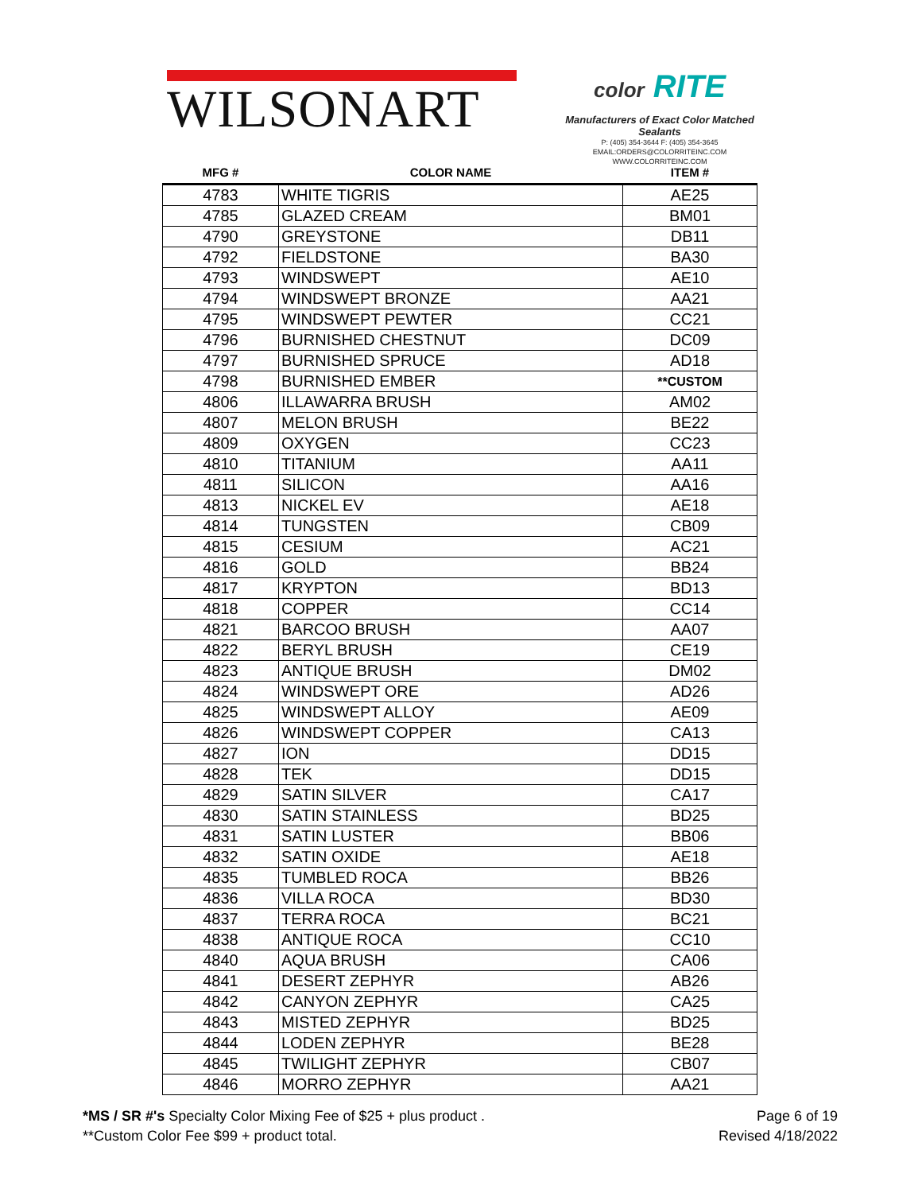WILSONART
color RITE
Manufacturers of Exact Color Matched Sealants
P: (405) 354-3644 F: (405) 354-3645
EMAIL:ORDERS@COLORRITEINC.COM
WWW.COLORRITEINC.COM
| MFG # | COLOR NAME | ITEM # |
| --- | --- | --- |
| 4783 | WHITE TIGRIS | AE25 |
| 4785 | GLAZED CREAM | BM01 |
| 4790 | GREYSTONE | DB11 |
| 4792 | FIELDSTONE | BA30 |
| 4793 | WINDSWEPT | AE10 |
| 4794 | WINDSWEPT BRONZE | AA21 |
| 4795 | WINDSWEPT PEWTER | CC21 |
| 4796 | BURNISHED CHESTNUT | DC09 |
| 4797 | BURNISHED SPRUCE | AD18 |
| 4798 | BURNISHED EMBER | **CUSTOM |
| 4806 | ILLAWARRA BRUSH | AM02 |
| 4807 | MELON BRUSH | BE22 |
| 4809 | OXYGEN | CC23 |
| 4810 | TITANIUM | AA11 |
| 4811 | SILICON | AA16 |
| 4813 | NICKEL EV | AE18 |
| 4814 | TUNGSTEN | CB09 |
| 4815 | CESIUM | AC21 |
| 4816 | GOLD | BB24 |
| 4817 | KRYPTON | BD13 |
| 4818 | COPPER | CC14 |
| 4821 | BARCOO BRUSH | AA07 |
| 4822 | BERYL BRUSH | CE19 |
| 4823 | ANTIQUE BRUSH | DM02 |
| 4824 | WINDSWEPT ORE | AD26 |
| 4825 | WINDSWEPT ALLOY | AE09 |
| 4826 | WINDSWEPT COPPER | CA13 |
| 4827 | ION | DD15 |
| 4828 | TEK | DD15 |
| 4829 | SATIN SILVER | CA17 |
| 4830 | SATIN STAINLESS | BD25 |
| 4831 | SATIN LUSTER | BB06 |
| 4832 | SATIN OXIDE | AE18 |
| 4835 | TUMBLED ROCA | BB26 |
| 4836 | VILLA ROCA | BD30 |
| 4837 | TERRA ROCA | BC21 |
| 4838 | ANTIQUE ROCA | CC10 |
| 4840 | AQUA BRUSH | CA06 |
| 4841 | DESERT ZEPHYR | AB26 |
| 4842 | CANYON ZEPHYR | CA25 |
| 4843 | MISTED ZEPHYR | BD25 |
| 4844 | LODEN ZEPHYR | BE28 |
| 4845 | TWILIGHT ZEPHYR | CB07 |
| 4846 | MORRO ZEPHYR | AA21 |
*MS / SR #'s Specialty Color Mixing Fee of $25 + plus product .
**Custom Color Fee $99 + product total.
Page 6 of 19
Revised 4/18/2022